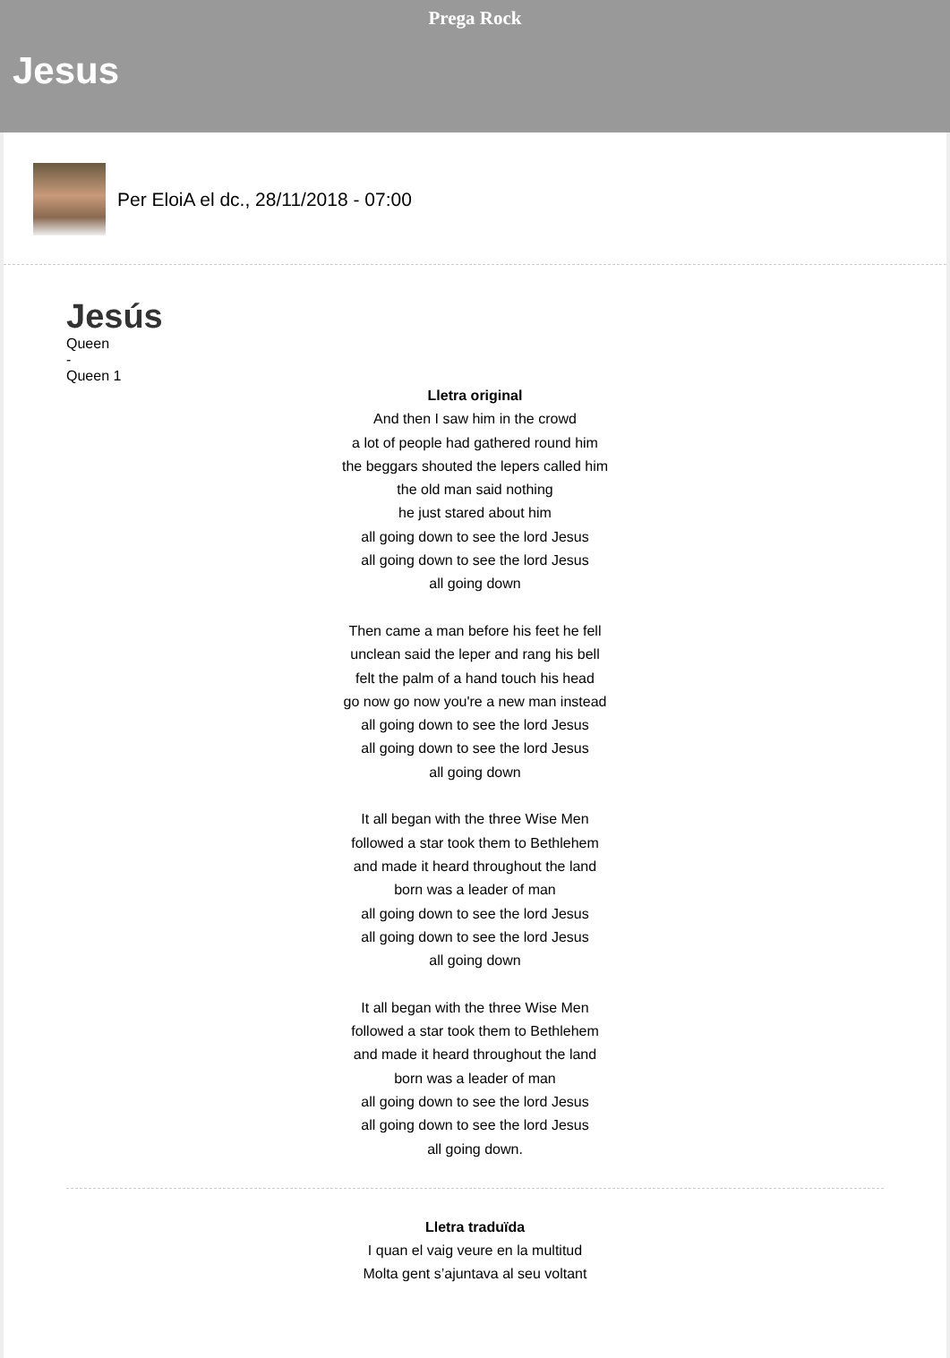Prega Rock
Jesus
Per EloiA el dc., 28/11/2018 - 07:00
Jesús
Queen
-
Queen 1
Lletra original
And then I saw him in the crowd
a lot of people had gathered round him
the beggars shouted the lepers called him
the old man said nothing
he just stared about him
all going down to see the lord Jesus
all going down to see the lord Jesus
all going down
Then came a man before his feet he fell
unclean said the leper and rang his bell
felt the palm of a hand touch his head
go now go now you're a new man instead
all going down to see the lord Jesus
all going down to see the lord Jesus
all going down
It all began with the three Wise Men
followed a star took them to Bethlehem
and made it heard throughout the land
born was a leader of man
all going down to see the lord Jesus
all going down to see the lord Jesus
all going down
It all began with the three Wise Men
followed a star took them to Bethlehem
and made it heard throughout the land
born was a leader of man
all going down to see the lord Jesus
all going down to see the lord Jesus
all going down.
Lletra traduïda
I quan el vaig veure en la multitud
Molta gent s’ajuntava al seu voltant